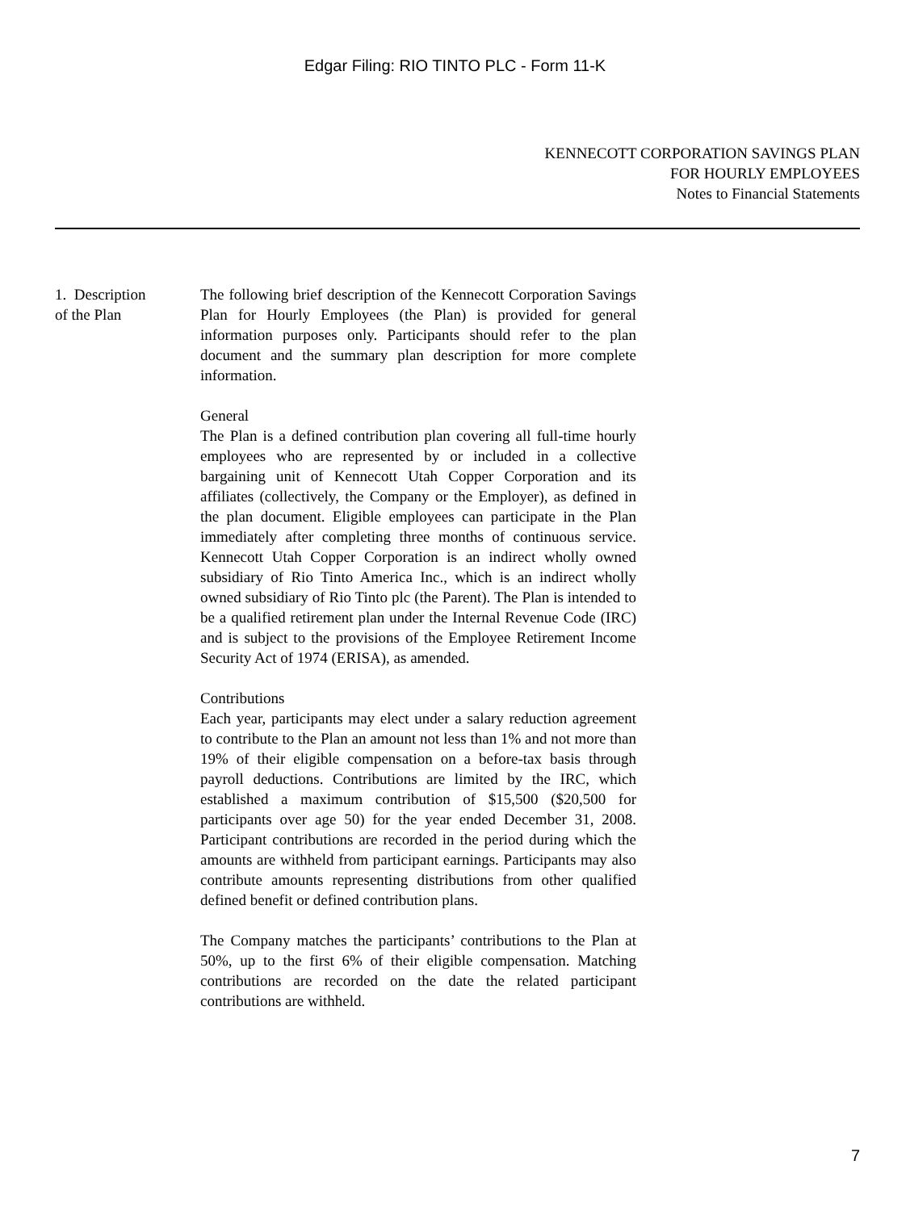Edgar Filing: RIO TINTO PLC - Form 11-K
KENNECOTT CORPORATION SAVINGS PLAN
FOR HOURLY EMPLOYEES
Notes to Financial Statements
1. Description
of the Plan
The following brief description of the Kennecott Corporation Savings Plan for Hourly Employees (the Plan) is provided for general information purposes only. Participants should refer to the plan document and the summary plan description for more complete information.
General
The Plan is a defined contribution plan covering all full-time hourly employees who are represented by or included in a collective bargaining unit of Kennecott Utah Copper Corporation and its affiliates (collectively, the Company or the Employer), as defined in the plan document. Eligible employees can participate in the Plan immediately after completing three months of continuous service. Kennecott Utah Copper Corporation is an indirect wholly owned subsidiary of Rio Tinto America Inc., which is an indirect wholly owned subsidiary of Rio Tinto plc (the Parent). The Plan is intended to be a qualified retirement plan under the Internal Revenue Code (IRC) and is subject to the provisions of the Employee Retirement Income Security Act of 1974 (ERISA), as amended.
Contributions
Each year, participants may elect under a salary reduction agreement to contribute to the Plan an amount not less than 1% and not more than 19% of their eligible compensation on a before-tax basis through payroll deductions. Contributions are limited by the IRC, which established a maximum contribution of $15,500 ($20,500 for participants over age 50) for the year ended December 31, 2008. Participant contributions are recorded in the period during which the amounts are withheld from participant earnings. Participants may also contribute amounts representing distributions from other qualified defined benefit or defined contribution plans.
The Company matches the participants’ contributions to the Plan at 50%, up to the first 6% of their eligible compensation. Matching contributions are recorded on the date the related participant contributions are withheld.
7